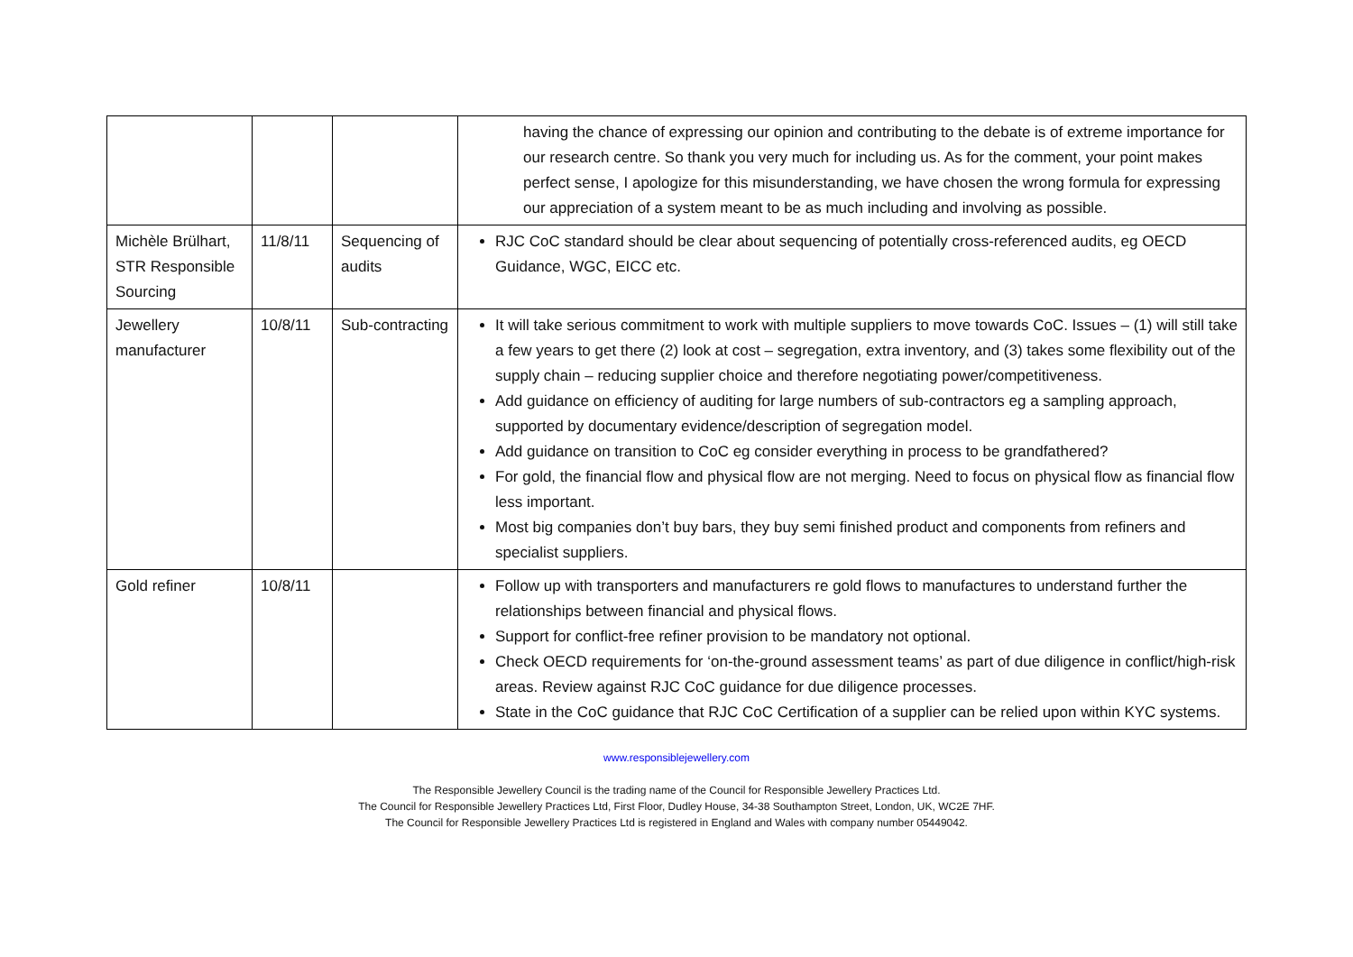| | | | having the chance of expressing our opinion and contributing to the debate is of extreme importance for our research centre. So thank you very much for including us. As for the comment, your point makes perfect sense, I apologize for this misunderstanding, we have chosen the wrong formula for expressing our appreciation of a system meant to be as much including and involving as possible. |
| Michèle Brülhart, STR Responsible Sourcing | 11/8/11 | Sequencing of audits | RJC CoC standard should be clear about sequencing of potentially cross-referenced audits, eg OECD Guidance, WGC, EICC etc. |
| Jewellery manufacturer | 10/8/11 | Sub-contracting | It will take serious commitment to work with multiple suppliers to move towards CoC. Issues – (1) will still take a few years to get there (2) look at cost – segregation, extra inventory, and (3) takes some flexibility out of the supply chain – reducing supplier choice and therefore negotiating power/competitiveness. Add guidance on efficiency of auditing for large numbers of sub-contractors eg a sampling approach, supported by documentary evidence/description of segregation model. Add guidance on transition to CoC eg consider everything in process to be grandfathered? For gold, the financial flow and physical flow are not merging. Need to focus on physical flow as financial flow less important. Most big companies don’t buy bars, they buy semi finished product and components from refiners and specialist suppliers. |
| Gold refiner | 10/8/11 | | Follow up with transporters and manufacturers re gold flows to manufactures to understand further the relationships between financial and physical flows. Support for conflict-free refiner provision to be mandatory not optional. Check OECD requirements for ‘on-the-ground assessment teams’ as part of due diligence in conflict/high-risk areas. Review against RJC CoC guidance for due diligence processes. State in the CoC guidance that RJC CoC Certification of a supplier can be relied upon within KYC systems. |
www.responsiblejewellery.com
The Responsible Jewellery Council is the trading name of the Council for Responsible Jewellery Practices Ltd.
The Council for Responsible Jewellery Practices Ltd, First Floor, Dudley House, 34-38 Southampton Street, London, UK, WC2E 7HF.
The Council for Responsible Jewellery Practices Ltd is registered in England and Wales with company number 05449042.